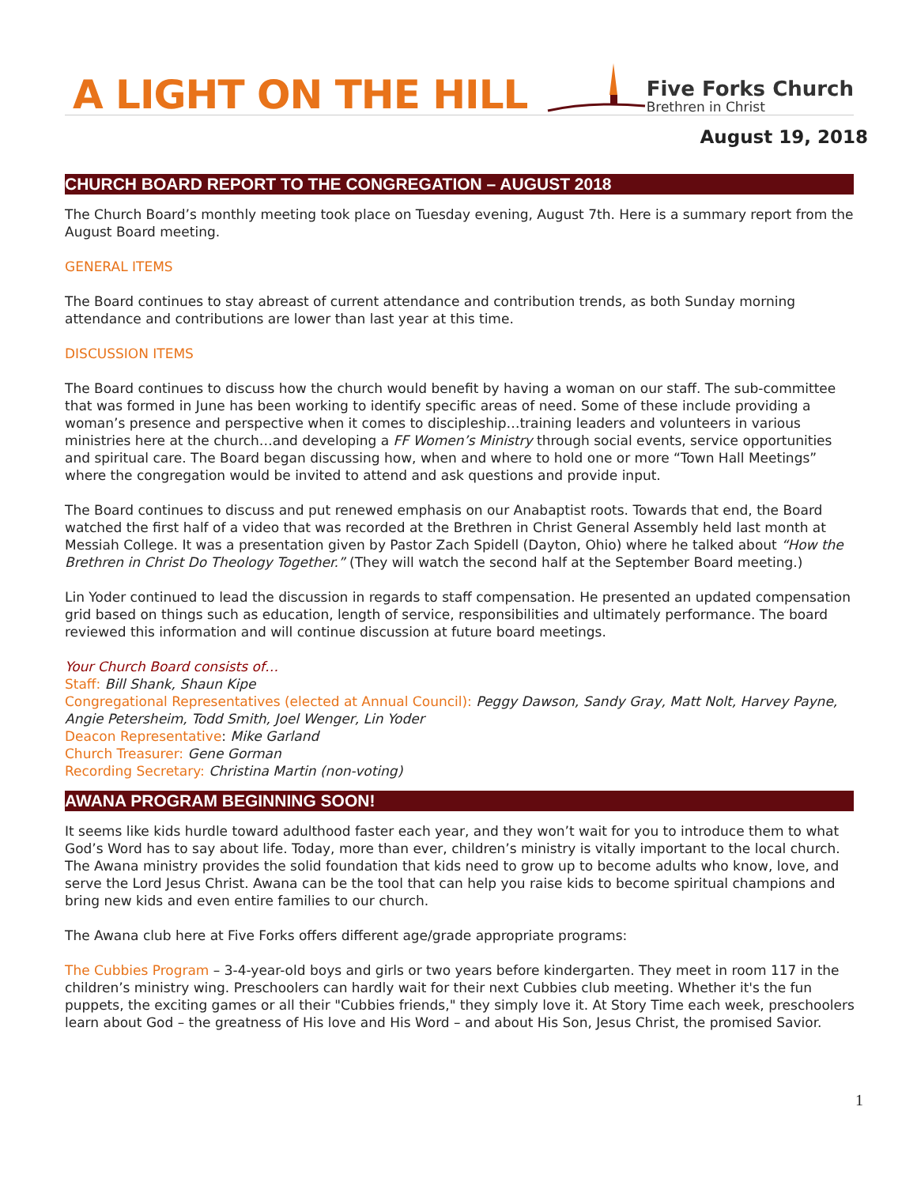A LIGHT ON THE HILL
Five Forks Church
Brethren in Christ
August 19, 2018
CHURCH BOARD REPORT TO THE CONGREGATION – AUGUST 2018
The Church Board’s monthly meeting took place on Tuesday evening, August 7th. Here is a summary report from the August Board meeting.
GENERAL ITEMS
The Board continues to stay abreast of current attendance and contribution trends, as both Sunday morning attendance and contributions are lower than last year at this time.
DISCUSSION ITEMS
The Board continues to discuss how the church would benefit by having a woman on our staff. The sub-committee that was formed in June has been working to identify specific areas of need. Some of these include providing a woman’s presence and perspective when it comes to discipleship…training leaders and volunteers in various ministries here at the church…and developing a FF Women’s Ministry through social events, service opportunities and spiritual care. The Board began discussing how, when and where to hold one or more “Town Hall Meetings” where the congregation would be invited to attend and ask questions and provide input.
The Board continues to discuss and put renewed emphasis on our Anabaptist roots. Towards that end, the Board watched the first half of a video that was recorded at the Brethren in Christ General Assembly held last month at Messiah College. It was a presentation given by Pastor Zach Spidell (Dayton, Ohio) where he talked about “How the Brethren in Christ Do Theology Together.” (They will watch the second half at the September Board meeting.)
Lin Yoder continued to lead the discussion in regards to staff compensation. He presented an updated compensation grid based on things such as education, length of service, responsibilities and ultimately performance. The board reviewed this information and will continue discussion at future board meetings.
Your Church Board consists of…
Staff: Bill Shank, Shaun Kipe
Congregational Representatives (elected at Annual Council): Peggy Dawson, Sandy Gray, Matt Nolt, Harvey Payne, Angie Petersheim, Todd Smith, Joel Wenger, Lin Yoder
Deacon Representative: Mike Garland
Church Treasurer: Gene Gorman
Recording Secretary: Christina Martin (non-voting)
AWANA PROGRAM BEGINNING SOON!
It seems like kids hurdle toward adulthood faster each year, and they won’t wait for you to introduce them to what God’s Word has to say about life. Today, more than ever, children’s ministry is vitally important to the local church. The Awana ministry provides the solid foundation that kids need to grow up to become adults who know, love, and serve the Lord Jesus Christ. Awana can be the tool that can help you raise kids to become spiritual champions and bring new kids and even entire families to our church.
The Awana club here at Five Forks offers different age/grade appropriate programs:
The Cubbies Program – 3-4-year-old boys and girls or two years before kindergarten. They meet in room 117 in the children’s ministry wing. Preschoolers can hardly wait for their next Cubbies club meeting. Whether it's the fun puppets, the exciting games or all their "Cubbies friends," they simply love it. At Story Time each week, preschoolers learn about God – the greatness of His love and His Word – and about His Son, Jesus Christ, the promised Savior.
1